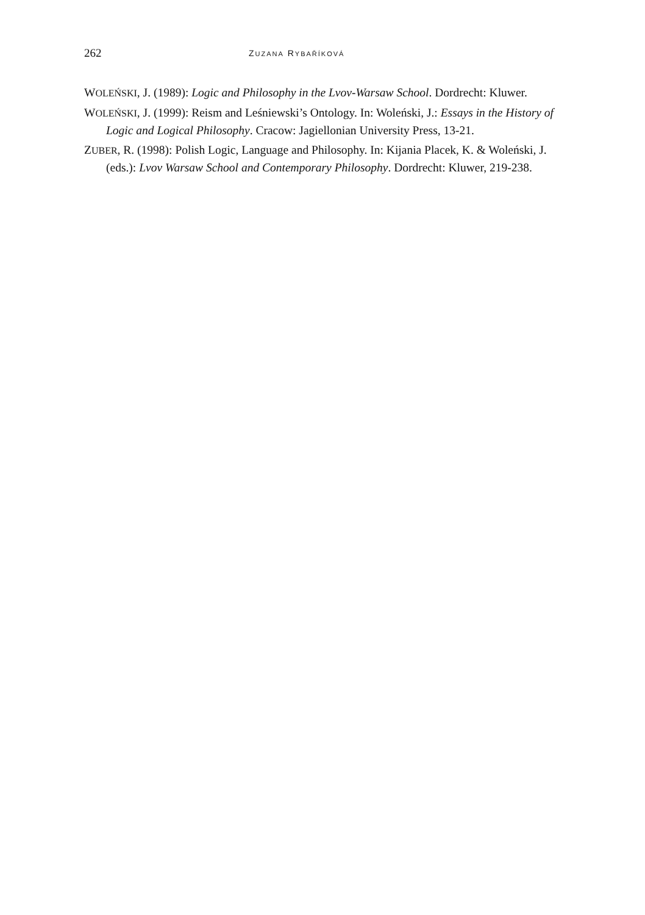262 ZUZANA RYBAŘÍKOVÁ
WOLEŃSKI, J. (1989): Logic and Philosophy in the Lvov-Warsaw School. Dordrecht: Kluwer.
WOLEŃSKI, J. (1999): Reism and Leśniewski’s Ontology. In: Woleński, J.: Essays in the History of Logic and Logical Philosophy. Cracow: Jagiellonian University Press, 13-21.
ZUBER, R. (1998): Polish Logic, Language and Philosophy. In: Kijania Placek, K. & Woleński, J. (eds.): Lvov Warsaw School and Contemporary Philosophy. Dordrecht: Kluwer, 219-238.